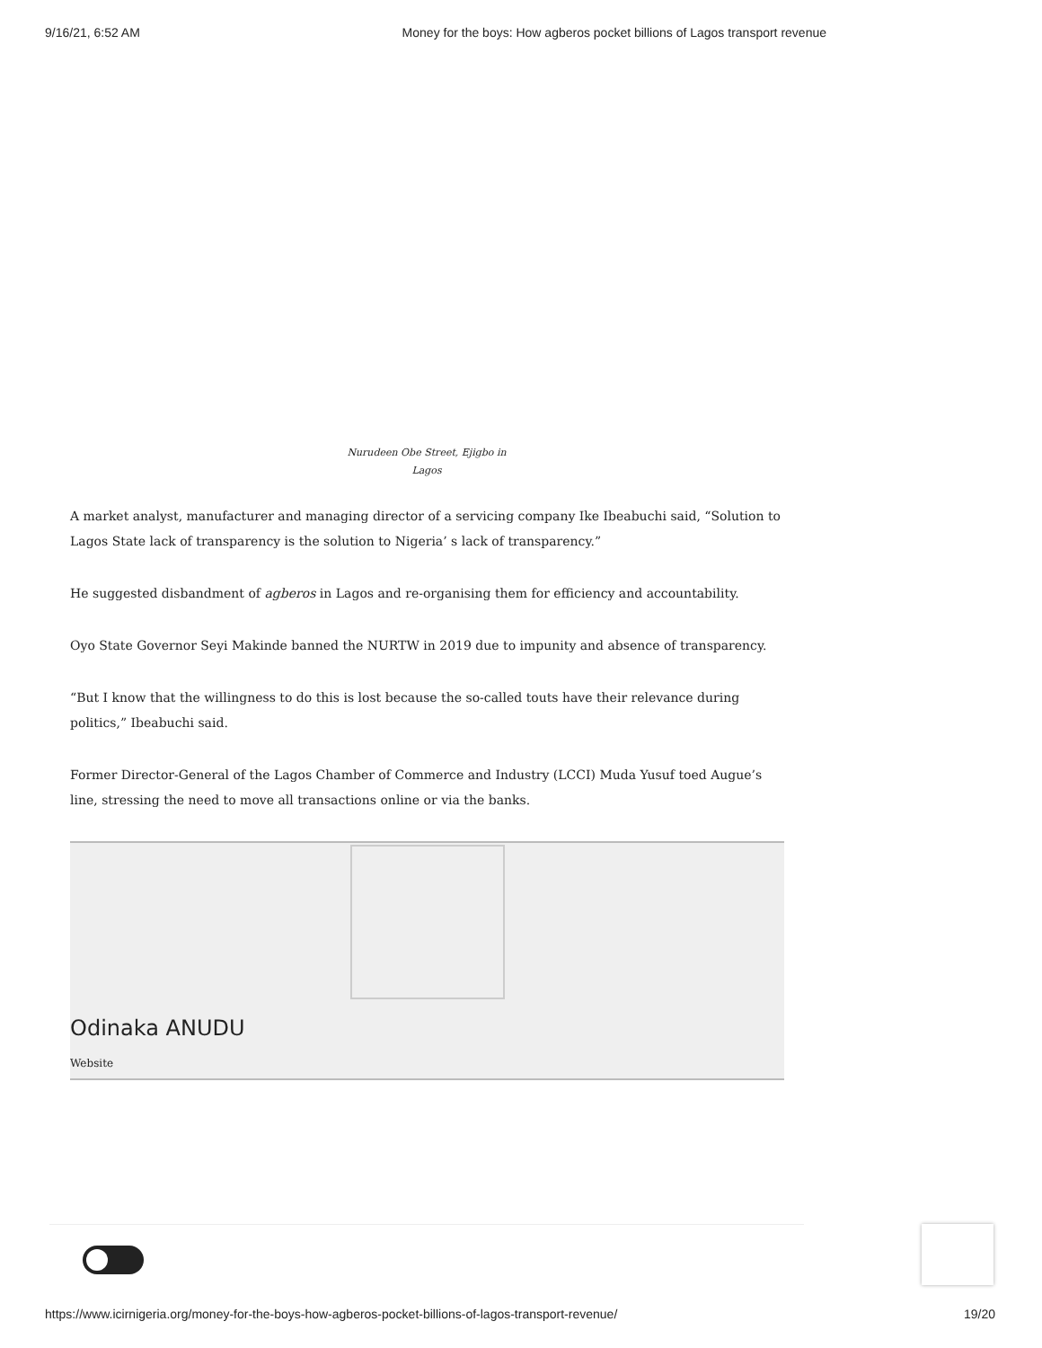9/16/21, 6:52 AM Money for the boys: How agberos pocket billions of Lagos transport revenue
Nurudeen Obe Street, Ejigbo in Lagos
A market analyst, manufacturer and managing director of a servicing company Ike Ibeabuchi said, “Solution to Lagos State lack of transparency is the solution to Nigeria’ s lack of transparency.”
He suggested disbandment of agberos in Lagos and re-organising them for efficiency and accountability.
Oyo State Governor Seyi Makinde banned the NURTW in 2019 due to impunity and absence of transparency.
“But I know that the willingness to do this is lost because the so-called touts have their relevance during politics,” Ibeabuchi said.
Former Director-General of the Lagos Chamber of Commerce and Industry (LCCI) Muda Yusuf toed Augue’s line, stressing the need to move all transactions online or via the banks.
Odinaka ANUDU
Website
https://www.icirnigeria.org/money-for-the-boys-how-agberos-pocket-billions-of-lagos-transport-revenue/ 19/20